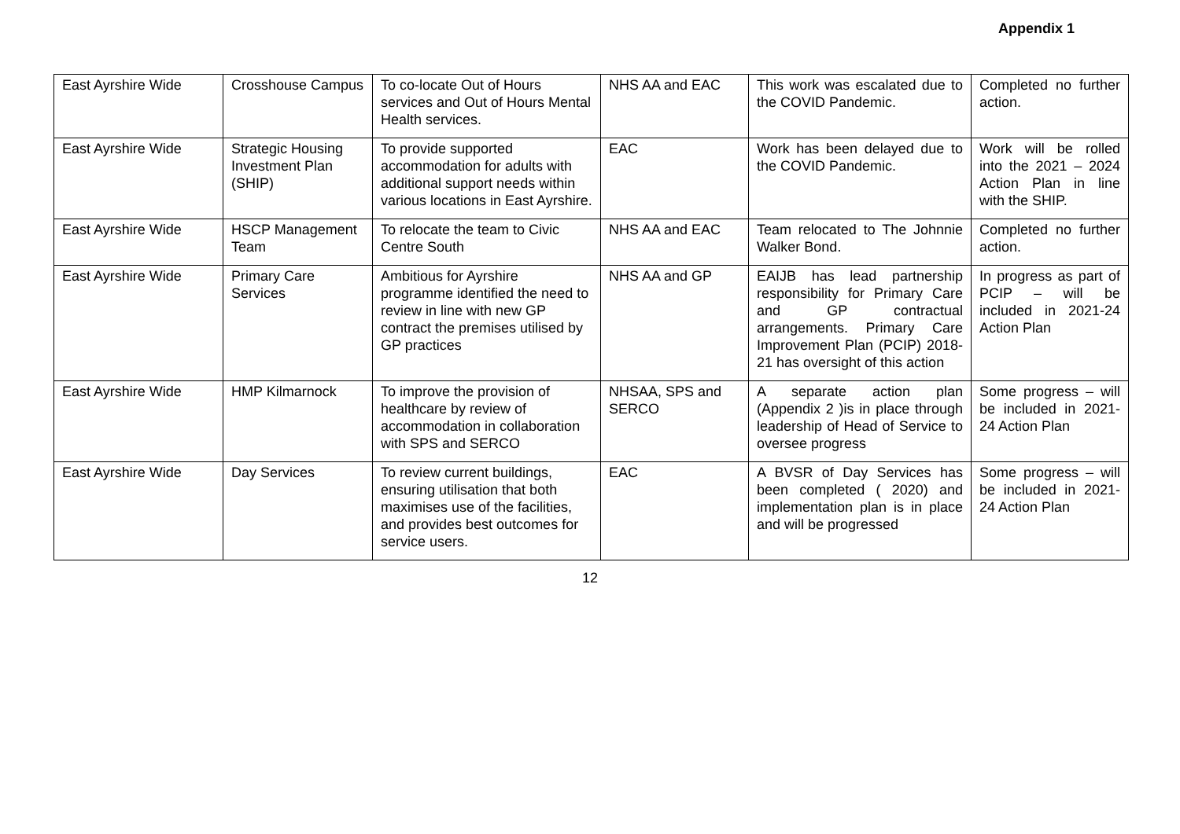Appendix 1
| East Ayrshire Wide | Crosshouse Campus | To co-locate Out of Hours services and Out of Hours Mental Health services. | NHS AA and EAC | This work was escalated due to the COVID Pandemic. | Completed no further action. |
| East Ayrshire Wide | Strategic Housing Investment Plan (SHIP) | To provide supported accommodation for adults with additional support needs within various locations in East Ayrshire. | EAC | Work has been delayed due to the COVID Pandemic. | Work will be rolled into the 2021 – 2024 Action Plan in line with the SHIP. |
| East Ayrshire Wide | HSCP Management Team | To relocate the team to Civic Centre South | NHS AA and EAC | Team relocated to The Johnnie Walker Bond. | Completed no further action. |
| East Ayrshire Wide | Primary Care Services | Ambitious for Ayrshire programme identified the need to review in line with new GP contract the premises utilised by GP practices | NHS AA and GP | EAIJB has lead partnership responsibility for Primary Care and GP contractual arrangements. Primary Care Improvement Plan (PCIP) 2018-21 has oversight of this action | In progress as part of PCIP – will be included in 2021-24 Action Plan |
| East Ayrshire Wide | HMP Kilmarnock | To improve the provision of healthcare by review of accommodation in collaboration with SPS and SERCO | NHSAA, SPS and SERCO | A separate action plan (Appendix 2 )is in place through leadership of Head of Service to oversee progress | Some progress – will be included in 2021-24 Action Plan |
| East Ayrshire Wide | Day Services | To review current buildings, ensuring utilisation that both maximises use of the facilities, and provides best outcomes for service users. | EAC | A BVSR of Day Services has been completed ( 2020) and implementation plan is in place and will be progressed | Some progress – will be included in 2021-24 Action Plan |
12